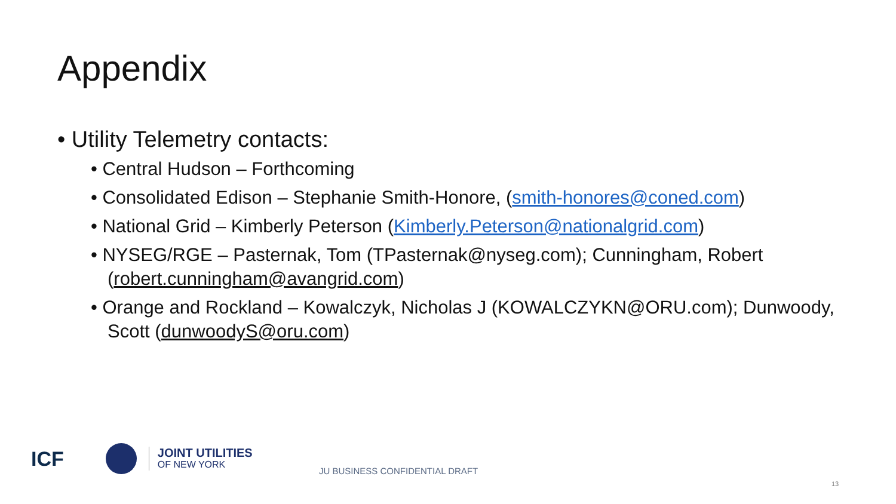Appendix
• Utility Telemetry contacts:
• Central Hudson – Forthcoming
• Consolidated Edison – Stephanie Smith-Honore, (smith-honores@coned.com)
• National Grid – Kimberly Peterson (Kimberly.Peterson@nationalgrid.com)
• NYSEG/RGE – Pasternak, Tom (TPasternak@nyseg.com); Cunningham, Robert (robert.cunningham@avangrid.com)
• Orange and Rockland – Kowalczyk, Nicholas J (KOWALCZYKN@ORU.com); Dunwoody, Scott (dunwoodyS@oru.com)
ICF
JOINT UTILITIES
OF NEW YORK
JU BUSINESS CONFIDENTIAL DRAFT
13